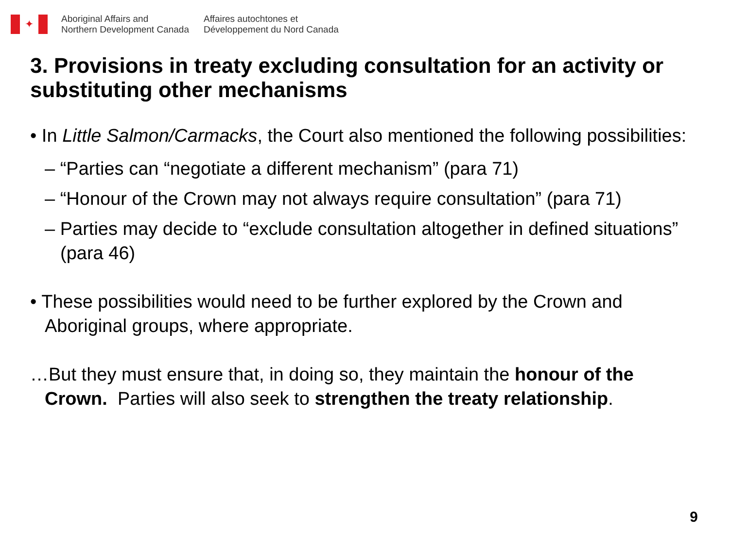✦
Aboriginal Affairs and
Northern Development Canada
Affaires autochtones et
Développement du Nord Canada
3. Provisions in treaty excluding consultation for an activity or substituting other mechanisms
• In Little Salmon/Carmacks, the Court also mentioned the following possibilities:
– “Parties can “negotiate a different mechanism” (para 71)
– “Honour of the Crown may not always require consultation” (para 71)
– Parties may decide to “exclude consultation altogether in defined situations” (para 46)
• These possibilities would need to be further explored by the Crown and Aboriginal groups, where appropriate.
…But they must ensure that, in doing so, they maintain the honour of the Crown. Parties will also seek to strengthen the treaty relationship.
9